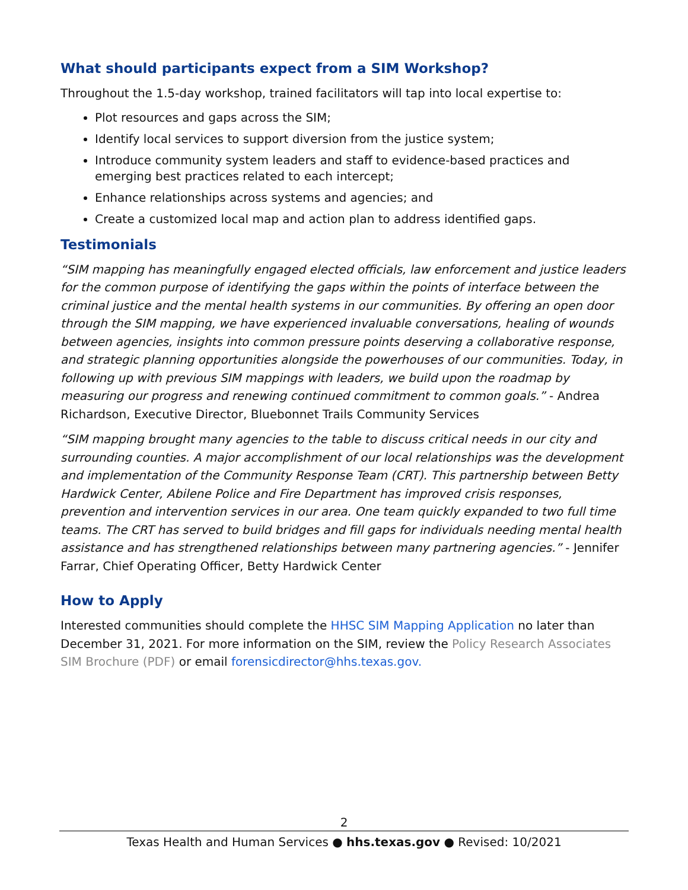What should participants expect from a SIM Workshop?
Throughout the 1.5-day workshop, trained facilitators will tap into local expertise to:
Plot resources and gaps across the SIM;
Identify local services to support diversion from the justice system;
Introduce community system leaders and staff to evidence-based practices and emerging best practices related to each intercept;
Enhance relationships across systems and agencies; and
Create a customized local map and action plan to address identified gaps.
Testimonials
“SIM mapping has meaningfully engaged elected officials, law enforcement and justice leaders for the common purpose of identifying the gaps within the points of interface between the criminal justice and the mental health systems in our communities. By offering an open door through the SIM mapping, we have experienced invaluable conversations, healing of wounds between agencies, insights into common pressure points deserving a collaborative response, and strategic planning opportunities alongside the powerhouses of our communities. Today, in following up with previous SIM mappings with leaders, we build upon the roadmap by measuring our progress and renewing continued commitment to common goals.” - Andrea Richardson, Executive Director, Bluebonnet Trails Community Services
“SIM mapping brought many agencies to the table to discuss critical needs in our city and surrounding counties. A major accomplishment of our local relationships was the development and implementation of the Community Response Team (CRT). This partnership between Betty Hardwick Center, Abilene Police and Fire Department has improved crisis responses, prevention and intervention services in our area. One team quickly expanded to two full time teams. The CRT has served to build bridges and fill gaps for individuals needing mental health assistance and has strengthened relationships between many partnering agencies.” - Jennifer Farrar, Chief Operating Officer, Betty Hardwick Center
How to Apply
Interested communities should complete the HHSC SIM Mapping Application no later than December 31, 2021. For more information on the SIM, review the Policy Research Associates SIM Brochure (PDF) or email forensicdirector@hhs.texas.gov.
2
Texas Health and Human Services ● hhs.texas.gov ● Revised: 10/2021